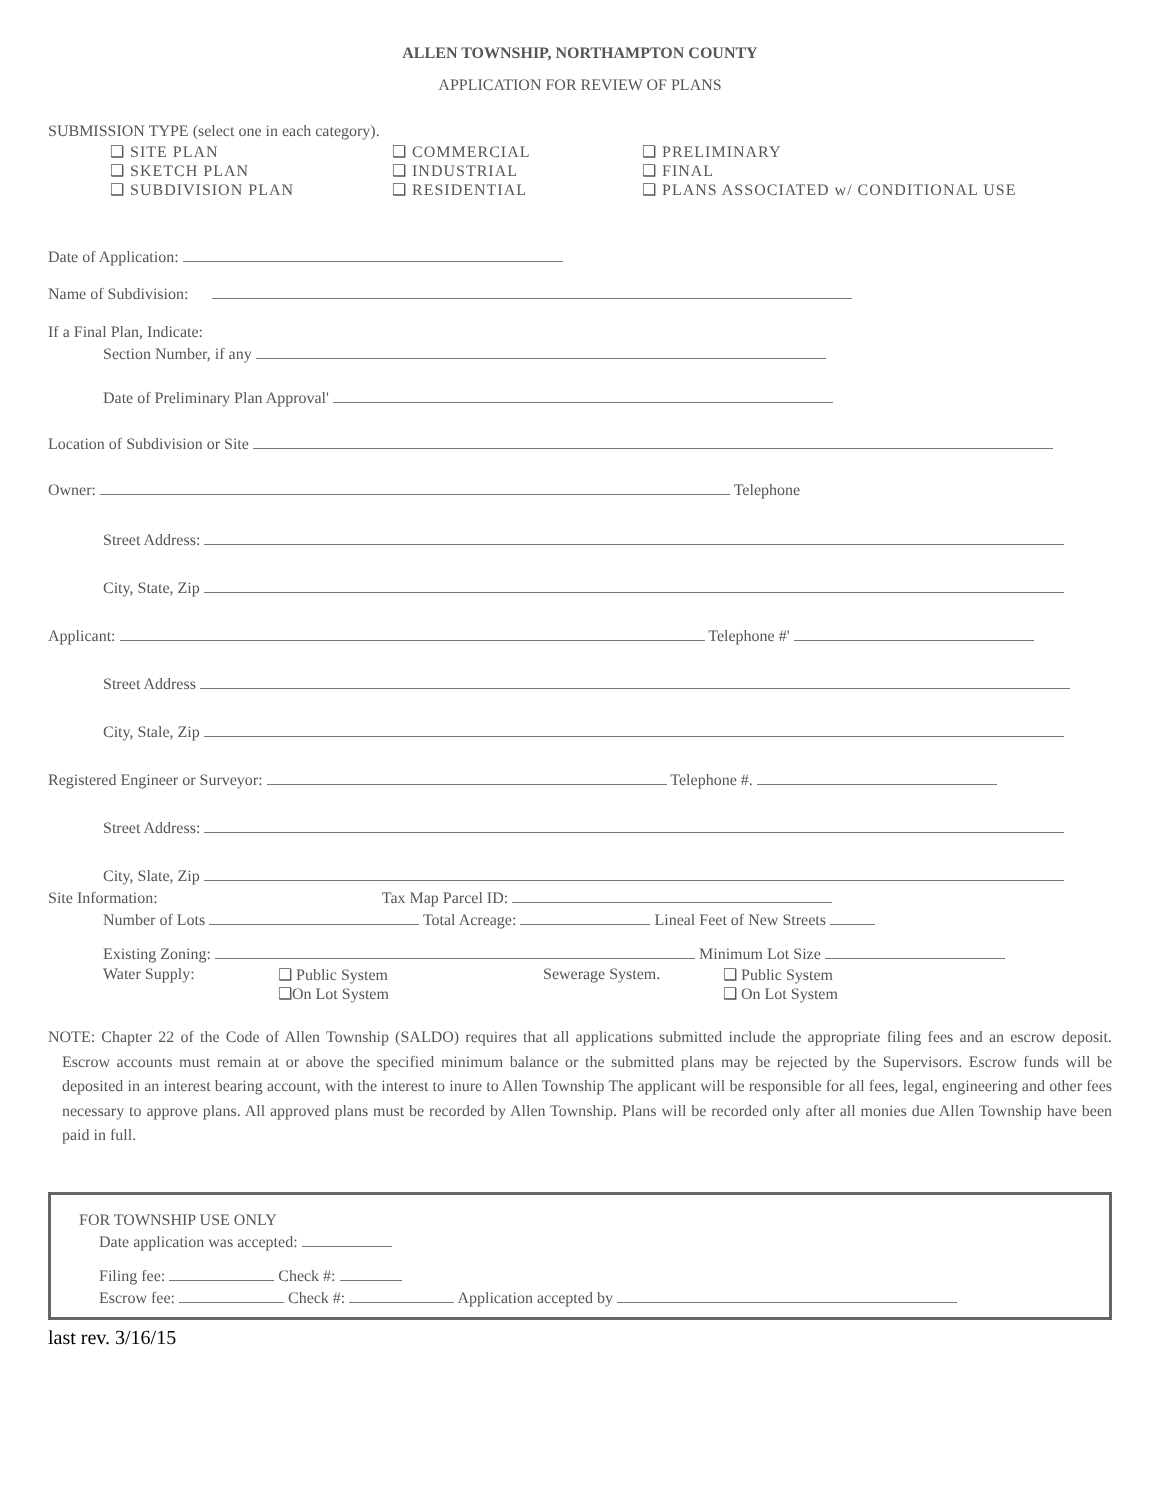ALLEN TOWNSHIP, NORTHAMPTON COUNTY
APPLICATION FOR REVIEW OF PLANS
SUBMISSION TYPE (select one in each category).
❑ SITE PLAN
❑ SKETCH PLAN
❑ SUBDIVISION PLAN
❑ COMMERCIAL
❑ INDUSTRIAL
❑ RESIDENTIAL
❑ PRELIMINARY
❑ FINAL
❑ PLANS ASSOCIATED w/ CONDITIONAL USE
Date of Application:
Name of Subdivision:
If a Final Plan, Indicate:
Section Number, if any
Date of Preliminary Plan Approval'
Location of Subdivision or Site
Owner: Telephone
Street Address:
City, State, Zip
Applicant: Telephone #'
Street Address
City, Stale, Zip
Registered Engineer or Surveyor: Telephone #.
Street Address:
City, Slate, Zip
Site Information: Tax Map Parcel ID:
Number of Lots Total Acreage: Lineal Feet of New Streets
Existing Zoning: Minimum Lot Size
Water Supply: ❑ Public System
❑On Lot System
Sewerage System. ❑ Public System
❑ On Lot System
NOTE: Chapter 22 of the Code of Allen Township (SALDO) requires that all applications submitted include the appropriate filing fees and an escrow deposit. Escrow accounts must remain at or above the specified minimum balance or the submitted plans may be rejected by the Supervisors. Escrow funds will be deposited in an interest bearing account, with the interest to inure to Allen Township The applicant will be responsible for all fees, legal, engineering and other fees necessary to approve plans. All approved plans must be recorded by Allen Township. Plans will be recorded only after all monies due Allen Township have been paid in full.
FOR TOWNSHIP USE ONLY
Date application was accepted:
Filing fee: Check #:
Escrow fee: Check #: Application accepted by
last rev. 3/16/15